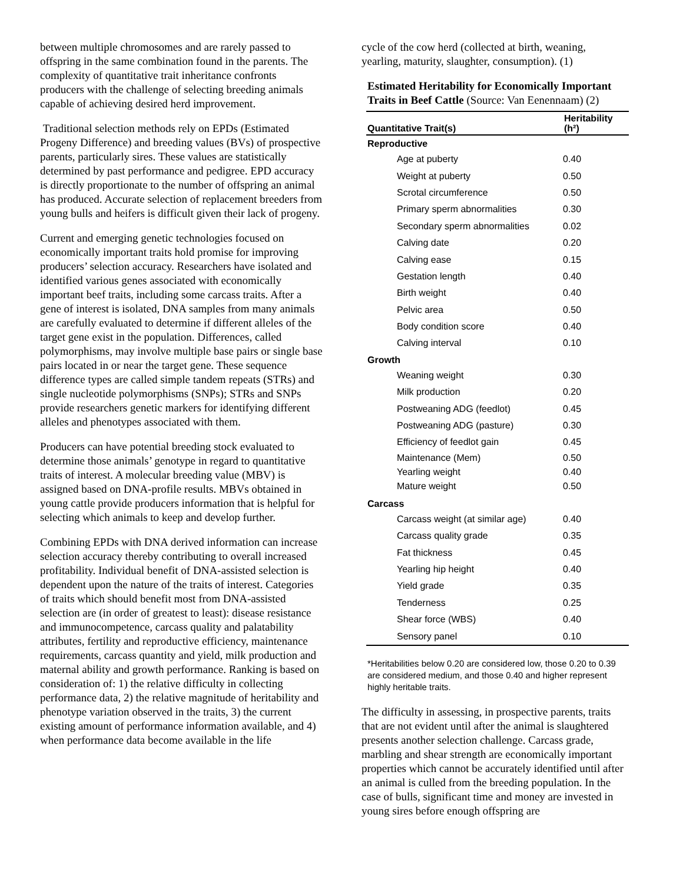between multiple chromosomes and are rarely passed to offspring in the same combination found in the parents. The complexity of quantitative trait inheritance confronts producers with the challenge of selecting breeding animals capable of achieving desired herd improvement.
Traditional selection methods rely on EPDs (Estimated Progeny Difference) and breeding values (BVs) of prospective parents, particularly sires. These values are statistically determined by past performance and pedigree. EPD accuracy is directly proportionate to the number of offspring an animal has produced. Accurate selection of replacement breeders from young bulls and heifers is difficult given their lack of progeny.
Current and emerging genetic technologies focused on economically important traits hold promise for improving producers’ selection accuracy. Researchers have isolated and identified various genes associated with economically important beef traits, including some carcass traits. After a gene of interest is isolated, DNA samples from many animals are carefully evaluated to determine if different alleles of the target gene exist in the population. Differences, called polymorphisms, may involve multiple base pairs or single base pairs located in or near the target gene. These sequence difference types are called simple tandem repeats (STRs) and single nucleotide polymorphisms (SNPs); STRs and SNPs provide researchers genetic markers for identifying different alleles and phenotypes associated with them.
Producers can have potential breeding stock evaluated to determine those animals’ genotype in regard to quantitative traits of interest. A molecular breeding value (MBV) is assigned based on DNA-profile results. MBVs obtained in young cattle provide producers information that is helpful for selecting which animals to keep and develop further.
Combining EPDs with DNA derived information can increase selection accuracy thereby contributing to overall increased profitability. Individual benefit of DNA-assisted selection is dependent upon the nature of the traits of interest. Categories of traits which should benefit most from DNA-assisted selection are (in order of greatest to least): disease resistance and immunocompetence, carcass quality and palatability attributes, fertility and reproductive efficiency, maintenance requirements, carcass quantity and yield, milk production and maternal ability and growth performance. Ranking is based on consideration of: 1) the relative difficulty in collecting performance data, 2) the relative magnitude of heritability and phenotype variation observed in the traits, 3) the current existing amount of performance information available, and 4) when performance data become available in the life
cycle of the cow herd (collected at birth, weaning, yearling, maturity, slaughter, consumption). (1)
Estimated Heritability for Economically Important Traits in Beef Cattle (Source: Van Eenennaam) (2)
| Quantitative Trait(s) | Heritability (h²) |
| --- | --- |
| Reproductive | |
| Age at puberty | 0.40 |
| Weight at puberty | 0.50 |
| Scrotal circumference | 0.50 |
| Primary sperm abnormalities | 0.30 |
| Secondary sperm abnormalities | 0.02 |
| Calving date | 0.20 |
| Calving ease | 0.15 |
| Gestation length | 0.40 |
| Birth weight | 0.40 |
| Pelvic area | 0.50 |
| Body condition score | 0.40 |
| Calving interval | 0.10 |
| Growth | |
| Weaning weight | 0.30 |
| Milk production | 0.20 |
| Postweaning ADG (feedlot) | 0.45 |
| Postweaning ADG (pasture) | 0.30 |
| Efficiency of feedlot gain | 0.45 |
| Maintenance (Mem) | 0.50 |
| Yearling weight | 0.40 |
| Mature weight | 0.50 |
| Carcass | |
| Carcass weight (at similar age) | 0.40 |
| Carcass quality grade | 0.35 |
| Fat thickness | 0.45 |
| Yearling hip height | 0.40 |
| Yield grade | 0.35 |
| Tenderness | 0.25 |
| Shear force (WBS) | 0.40 |
| Sensory panel | 0.10 |
*Heritabilities below 0.20 are considered low, those 0.20 to 0.39 are considered medium, and those 0.40 and higher represent highly heritable traits.
The difficulty in assessing, in prospective parents, traits that are not evident until after the animal is slaughtered presents another selection challenge. Carcass grade, marbling and shear strength are economically important properties which cannot be accurately identified until after an animal is culled from the breeding population. In the case of bulls, significant time and money are invested in young sires before enough offspring are